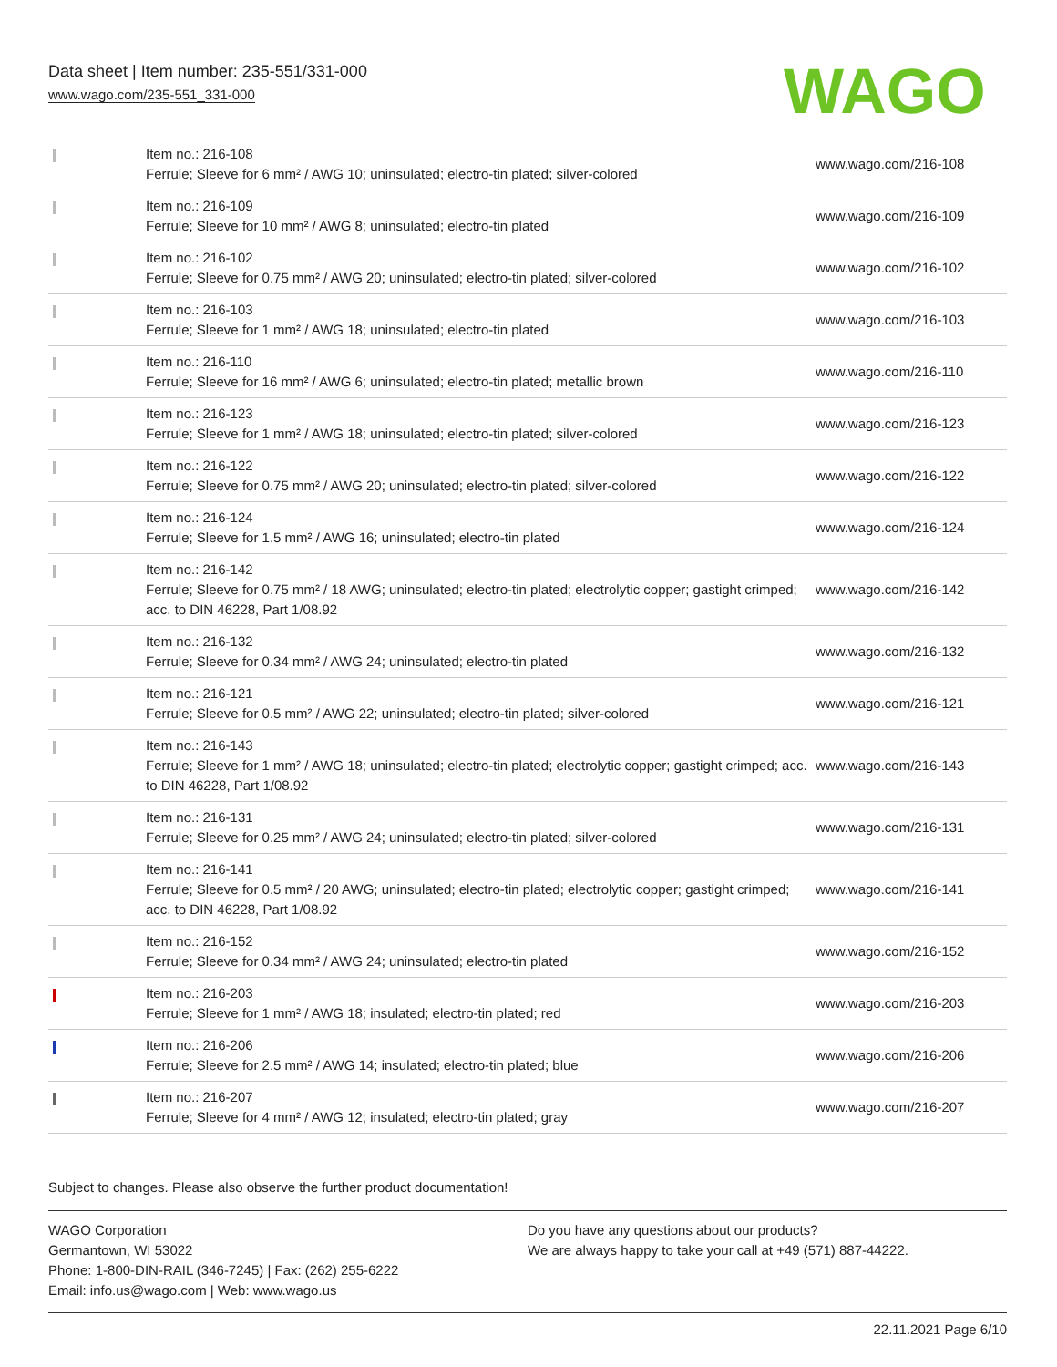Data sheet | Item number: 235-551/331-000
www.wago.com/235-551_331-000
WAGO
| | Item no.: 216-108 Ferrule; Sleeve for 6 mm² / AWG 10; uninsulated; electro-tin plated; silver-colored | www.wago.com/216-108 |
| | Item no.: 216-109 Ferrule; Sleeve for 10 mm² / AWG 8; uninsulated; electro-tin plated | www.wago.com/216-109 |
| | Item no.: 216-102 Ferrule; Sleeve for 0.75 mm² / AWG 20; uninsulated; electro-tin plated; silver-colored | www.wago.com/216-102 |
| | Item no.: 216-103 Ferrule; Sleeve for 1 mm² / AWG 18; uninsulated; electro-tin plated | www.wago.com/216-103 |
| | Item no.: 216-110 Ferrule; Sleeve for 16 mm² / AWG 6; uninsulated; electro-tin plated; metallic brown | www.wago.com/216-110 |
| | Item no.: 216-123 Ferrule; Sleeve for 1 mm² / AWG 18; uninsulated; electro-tin plated; silver-colored | www.wago.com/216-123 |
| | Item no.: 216-122 Ferrule; Sleeve for 0.75 mm² / AWG 20; uninsulated; electro-tin plated; silver-colored | www.wago.com/216-122 |
| | Item no.: 216-124 Ferrule; Sleeve for 1.5 mm² / AWG 16; uninsulated; electro-tin plated | www.wago.com/216-124 |
| | Item no.: 216-142 Ferrule; Sleeve for 0.75 mm² / 18 AWG; uninsulated; electro-tin plated; electrolytic copper; gastight crimped; acc. to DIN 46228, Part 1/08.92 | www.wago.com/216-142 |
| | Item no.: 216-132 Ferrule; Sleeve for 0.34 mm² / AWG 24; uninsulated; electro-tin plated | www.wago.com/216-132 |
| | Item no.: 216-121 Ferrule; Sleeve for 0.5 mm² / AWG 22; uninsulated; electro-tin plated; silver-colored | www.wago.com/216-121 |
| | Item no.: 216-143 Ferrule; Sleeve for 1 mm² / AWG 18; uninsulated; electro-tin plated; electrolytic copper; gastight crimped; acc. to DIN 46228, Part 1/08.92 | www.wago.com/216-143 |
| | Item no.: 216-131 Ferrule; Sleeve for 0.25 mm² / AWG 24; uninsulated; electro-tin plated; silver-colored | www.wago.com/216-131 |
| | Item no.: 216-141 Ferrule; Sleeve for 0.5 mm² / 20 AWG; uninsulated; electro-tin plated; electrolytic copper; gastight crimped; acc. to DIN 46228, Part 1/08.92 | www.wago.com/216-141 |
| | Item no.: 216-152 Ferrule; Sleeve for 0.34 mm² / AWG 24; uninsulated; electro-tin plated | www.wago.com/216-152 |
| | Item no.: 216-203 Ferrule; Sleeve for 1 mm² / AWG 18; insulated; electro-tin plated; red | www.wago.com/216-203 |
| | Item no.: 216-206 Ferrule; Sleeve for 2.5 mm² / AWG 14; insulated; electro-tin plated; blue | www.wago.com/216-206 |
| | Item no.: 216-207 Ferrule; Sleeve for 4 mm² / AWG 12; insulated; electro-tin plated; gray | www.wago.com/216-207 |
Subject to changes. Please also observe the further product documentation!
WAGO Corporation
Germantown, WI 53022
Phone: 1-800-DIN-RAIL (346-7245) | Fax: (262) 255-6222
Email: info.us@wago.com | Web: www.wago.us
Do you have any questions about our products?
We are always happy to take your call at +49 (571) 887-44222.
22.11.2021 Page 6/10